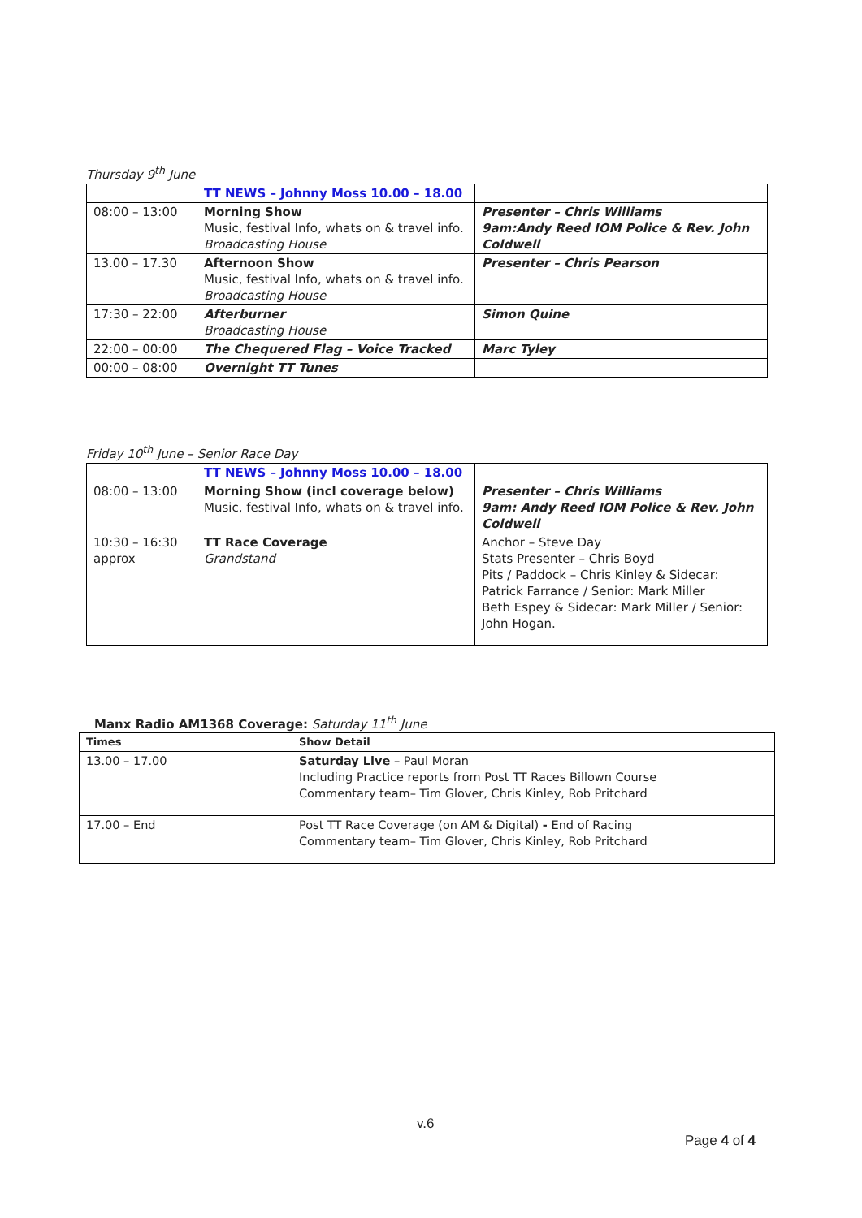Thursday 9<sup>th</sup> June
| | TT NEWS – Johnny Moss 10.00 – 18.00 | |
| 08:00 – 13:00 | Morning Show Music, festival Info, whats on & travel info. Broadcasting House | Presenter – Chris Williams 9am:Andy Reed IOM Police & Rev. John Coldwell |
| 13.00 – 17.30 | Afternoon Show Music, festival Info, whats on & travel info. Broadcasting House | Presenter – Chris Pearson |
| 17:30 – 22:00 | Afterburner Broadcasting House | Simon Quine |
| 22:00 – 00:00 | The Chequered Flag – Voice Tracked | Marc Tyley |
| 00:00 – 08:00 | Overnight TT Tunes | |
Friday 10<sup>th</sup> June – Senior Race Day
| | TT NEWS – Johnny Moss 10.00 – 18.00 | |
| 08:00 – 13:00 | Morning Show (incl coverage below) Music, festival Info, whats on & travel info. | Presenter – Chris Williams 9am: Andy Reed IOM Police & Rev. John Coldwell |
| 10:30 – 16:30 approx | TT Race Coverage Grandstand | Anchor – Steve Day Stats Presenter – Chris Boyd Pits / Paddock – Chris Kinley & Sidecar: Patrick Farrance / Senior: Mark Miller Beth Espey & Sidecar: Mark Miller / Senior: John Hogan. |
Manx Radio AM1368 Coverage: Saturday 11<sup>th</sup> June
| Times | Show Detail |
| --- | --- |
| 13.00 – 17.00 | Saturday Live – Paul Moran Including Practice reports from Post TT Races Billown Course Commentary team– Tim Glover, Chris Kinley, Rob Pritchard |
| 17.00 – End | Post TT Race Coverage (on AM & Digital) - End of Racing Commentary team– Tim Glover, Chris Kinley, Rob Pritchard |
v.6
Page 4 of 4